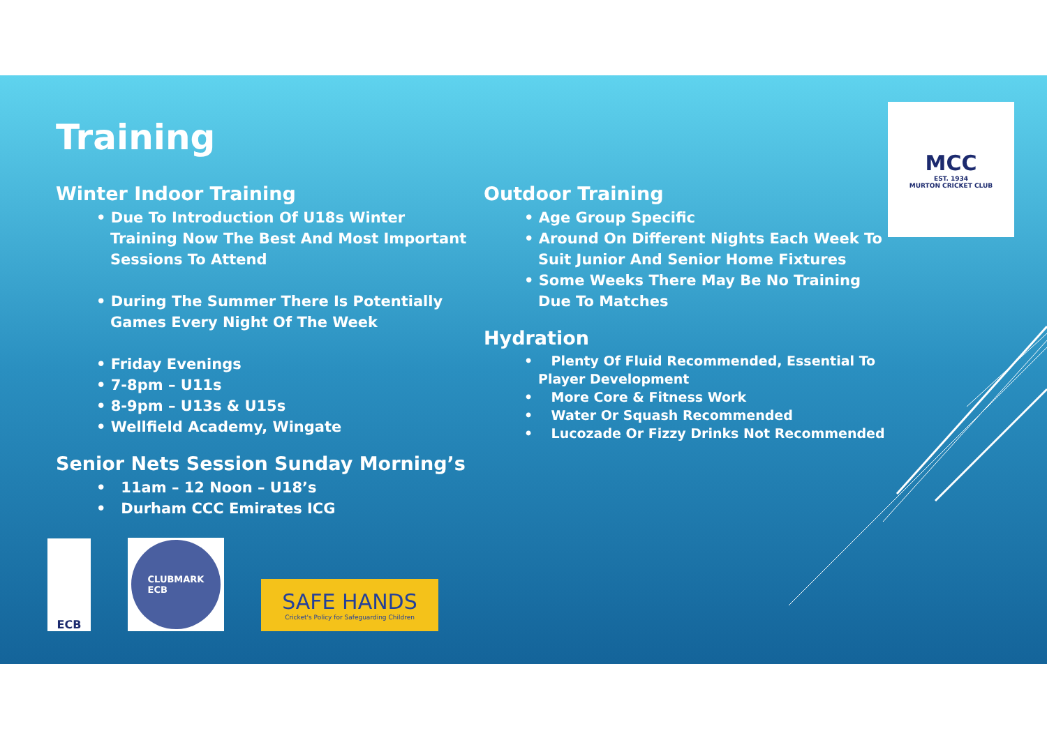Training
Winter Indoor Training
• Due To Introduction Of U18s Winter Training Now The Best And Most Important Sessions To Attend
• During The Summer There Is Potentially Games Every Night Of The Week
• Friday Evenings
• 7-8pm – U11s
• 8-9pm – U13s & U15s
• Wellfield Academy, Wingate
Senior Nets Session Sunday Morning’s
• 11am – 12 Noon – U18’s
• Durham CCC Emirates ICG
Outdoor Training
• Age Group Specific
• Around On Different Nights Each Week To Suit Junior And Senior Home Fixtures
• Some Weeks There May Be No Training Due To Matches
Hydration
• Plenty Of Fluid Recommended, Essential To Player Development
• More Core & Fitness Work
• Water Or Squash Recommended
• Lucozade Or Fizzy Drinks Not Recommended
MCC
EST. 1934
MURTON CRICKET CLUB
ECB
CLUBMARK
ECB
SAFE HANDS
Cricket's Policy for Safeguarding Children